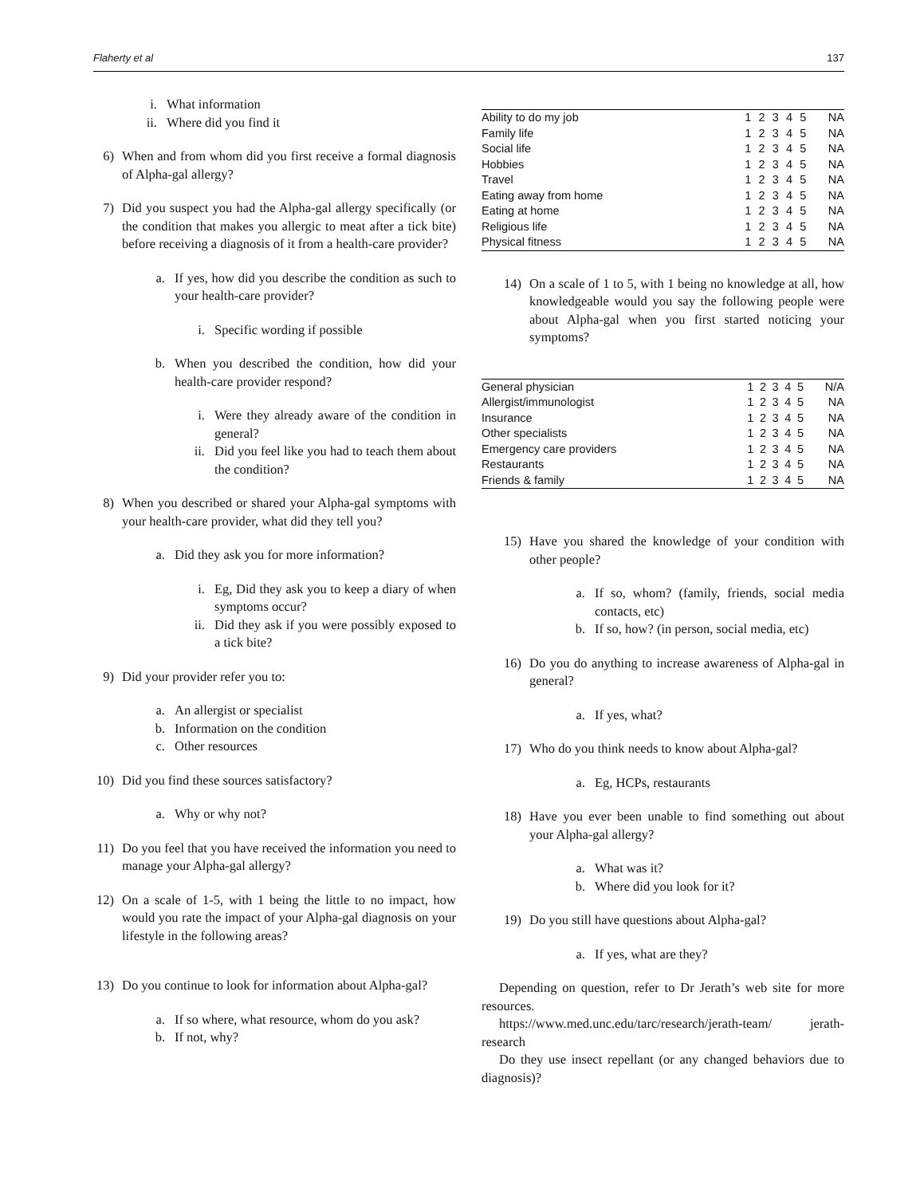Flaherty et al 137
i. What information
ii. Where did you find it
6) When and from whom did you first receive a formal diagnosis of Alpha-gal allergy?
7) Did you suspect you had the Alpha-gal allergy specifically (or the condition that makes you allergic to meat after a tick bite) before receiving a diagnosis of it from a health-care provider?
a. If yes, how did you describe the condition as such to your health-care provider?
i. Specific wording if possible
b. When you described the condition, how did your health-care provider respond?
i. Were they already aware of the condition in general?
ii. Did you feel like you had to teach them about the condition?
8) When you described or shared your Alpha-gal symptoms with your health-care provider, what did they tell you?
a. Did they ask you for more information?
i. Eg, Did they ask you to keep a diary of when symptoms occur?
ii. Did they ask if you were possibly exposed to a tick bite?
9) Did your provider refer you to:
a. An allergist or specialist
b. Information on the condition
c. Other resources
10) Did you find these sources satisfactory?
a. Why or why not?
11) Do you feel that you have received the information you need to manage your Alpha-gal allergy?
12) On a scale of 1-5, with 1 being the little to no impact, how would you rate the impact of your Alpha-gal diagnosis on your lifestyle in the following areas?
13) Do you continue to look for information about Alpha-gal?
a. If so where, what resource, whom do you ask?
b. If not, why?
| Ability to do my job | 1 | 2 | 3 | 4 | 5 | NA |
| Family life | 1 | 2 | 3 | 4 | 5 | NA |
| Social life | 1 | 2 | 3 | 4 | 5 | NA |
| Hobbies | 1 | 2 | 3 | 4 | 5 | NA |
| Travel | 1 | 2 | 3 | 4 | 5 | NA |
| Eating away from home | 1 | 2 | 3 | 4 | 5 | NA |
| Eating at home | 1 | 2 | 3 | 4 | 5 | NA |
| Religious life | 1 | 2 | 3 | 4 | 5 | NA |
| Physical fitness | 1 | 2 | 3 | 4 | 5 | NA |
14) On a scale of 1 to 5, with 1 being no knowledge at all, how knowledgeable would you say the following people were about Alpha-gal when you first started noticing your symptoms?
| General physician | 1 | 2 | 3 | 4 | 5 | N/A |
| Allergist/immunologist | 1 | 2 | 3 | 4 | 5 | NA |
| Insurance | 1 | 2 | 3 | 4 | 5 | NA |
| Other specialists | 1 | 2 | 3 | 4 | 5 | NA |
| Emergency care providers | 1 | 2 | 3 | 4 | 5 | NA |
| Restaurants | 1 | 2 | 3 | 4 | 5 | NA |
| Friends & family | 1 | 2 | 3 | 4 | 5 | NA |
15) Have you shared the knowledge of your condition with other people?
a. If so, whom? (family, friends, social media contacts, etc)
b. If so, how? (in person, social media, etc)
16) Do you do anything to increase awareness of Alpha-gal in general?
a. If yes, what?
17) Who do you think needs to know about Alpha-gal?
a. Eg, HCPs, restaurants
18) Have you ever been unable to find something out about your Alpha-gal allergy?
a. What was it?
b. Where did you look for it?
19) Do you still have questions about Alpha-gal?
a. If yes, what are they?
Depending on question, refer to Dr Jerath’s web site for more resources.
https://www.med.unc.edu/tarc/research/jerath-team/ jerath-research
Do they use insect repellant (or any changed behaviors due to diagnosis)?